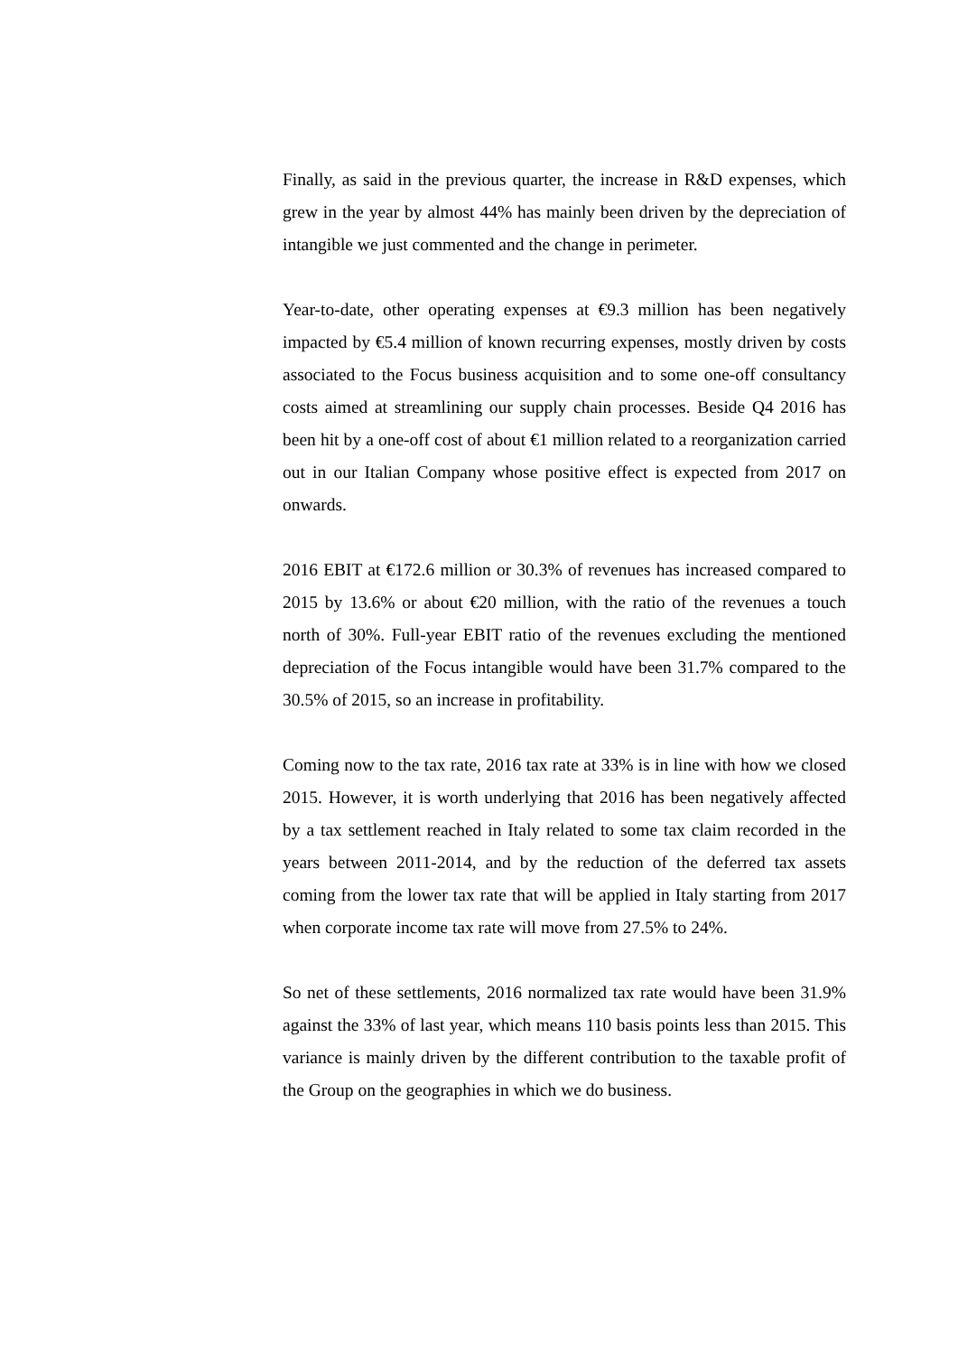Finally, as said in the previous quarter, the increase in R&D expenses, which grew in the year by almost 44% has mainly been driven by the depreciation of intangible we just commented and the change in perimeter.
Year-to-date, other operating expenses at €9.3 million has been negatively impacted by €5.4 million of known recurring expenses, mostly driven by costs associated to the Focus business acquisition and to some one-off consultancy costs aimed at streamlining our supply chain processes. Beside Q4 2016 has been hit by a one-off cost of about €1 million related to a reorganization carried out in our Italian Company whose positive effect is expected from 2017 on onwards.
2016 EBIT at €172.6 million or 30.3% of revenues has increased compared to 2015 by 13.6% or about €20 million, with the ratio of the revenues a touch north of 30%. Full-year EBIT ratio of the revenues excluding the mentioned depreciation of the Focus intangible would have been 31.7% compared to the 30.5% of 2015, so an increase in profitability.
Coming now to the tax rate, 2016 tax rate at 33% is in line with how we closed 2015. However, it is worth underlying that 2016 has been negatively affected by a tax settlement reached in Italy related to some tax claim recorded in the years between 2011-2014, and by the reduction of the deferred tax assets coming from the lower tax rate that will be applied in Italy starting from 2017 when corporate income tax rate will move from 27.5% to 24%.
So net of these settlements, 2016 normalized tax rate would have been 31.9% against the 33% of last year, which means 110 basis points less than 2015. This variance is mainly driven by the different contribution to the taxable profit of the Group on the geographies in which we do business.